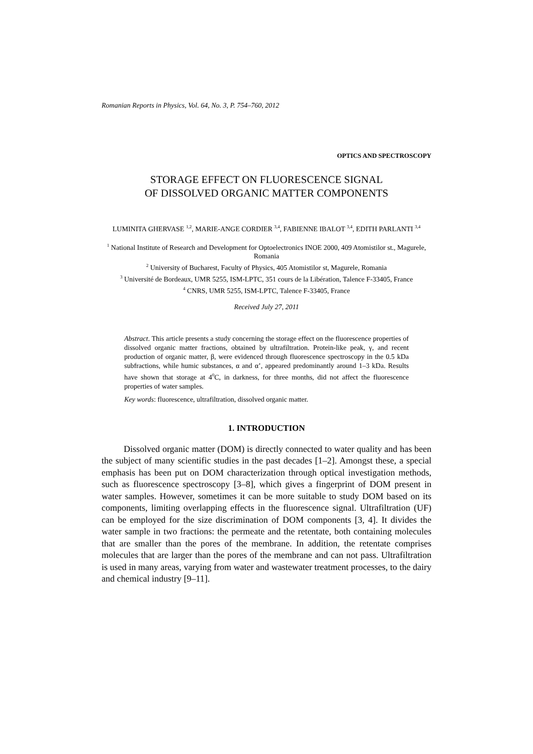Romanian Reports in Physics, Vol. 64, No. 3, P. 754–760, 2012
OPTICS AND SPECTROSCOPY
STORAGE EFFECT ON FLUORESCENCE SIGNAL
OF DISSOLVED ORGANIC MATTER COMPONENTS
LUMINITA GHERVASE <sup>1,2</sup>, MARIE-ANGE CORDIER <sup>3,4</sup>, FABIENNE IBALOT <sup>3,4</sup>, EDITH PARLANTI <sup>3,4</sup>
<sup>1</sup> National Institute of Research and Development for Optoelectronics INOE 2000, 409 Atomistilor st., Magurele, Romania
<sup>2</sup> University of Bucharest, Faculty of Physics, 405 Atomistilor st, Magurele, Romania
<sup>3</sup> Université de Bordeaux, UMR 5255, ISM-LPTC, 351 cours de la Libération, Talence F-33405, France
<sup>4</sup> CNRS, UMR 5255, ISM-LPTC, Talence F-33405, France
Received July 27, 2011
Abstract. This article presents a study concerning the storage effect on the fluorescence properties of dissolved organic matter fractions, obtained by ultrafiltration. Protein-like peak, γ, and recent production of organic matter, β, were evidenced through fluorescence spectroscopy in the 0.5 kDa subfractions, while humic substances, α and α’, appeared predominantly around 1–3 kDa. Results have shown that storage at 4<sup>0</sup>C, in darkness, for three months, did not affect the fluorescence properties of water samples.
Key words: fluorescence, ultrafiltration, dissolved organic matter.
1. INTRODUCTION
Dissolved organic matter (DOM) is directly connected to water quality and has been the subject of many scientific studies in the past decades [1–2]. Amongst these, a special emphasis has been put on DOM characterization through optical investigation methods, such as fluorescence spectroscopy [3–8], which gives a fingerprint of DOM present in water samples. However, sometimes it can be more suitable to study DOM based on its components, limiting overlapping effects in the fluorescence signal. Ultrafiltration (UF) can be employed for the size discrimination of DOM components [3, 4]. It divides the water sample in two fractions: the permeate and the retentate, both containing molecules that are smaller than the pores of the membrane. In addition, the retentate comprises molecules that are larger than the pores of the membrane and can not pass. Ultrafiltration is used in many areas, varying from water and wastewater treatment processes, to the dairy and chemical industry [9–11].